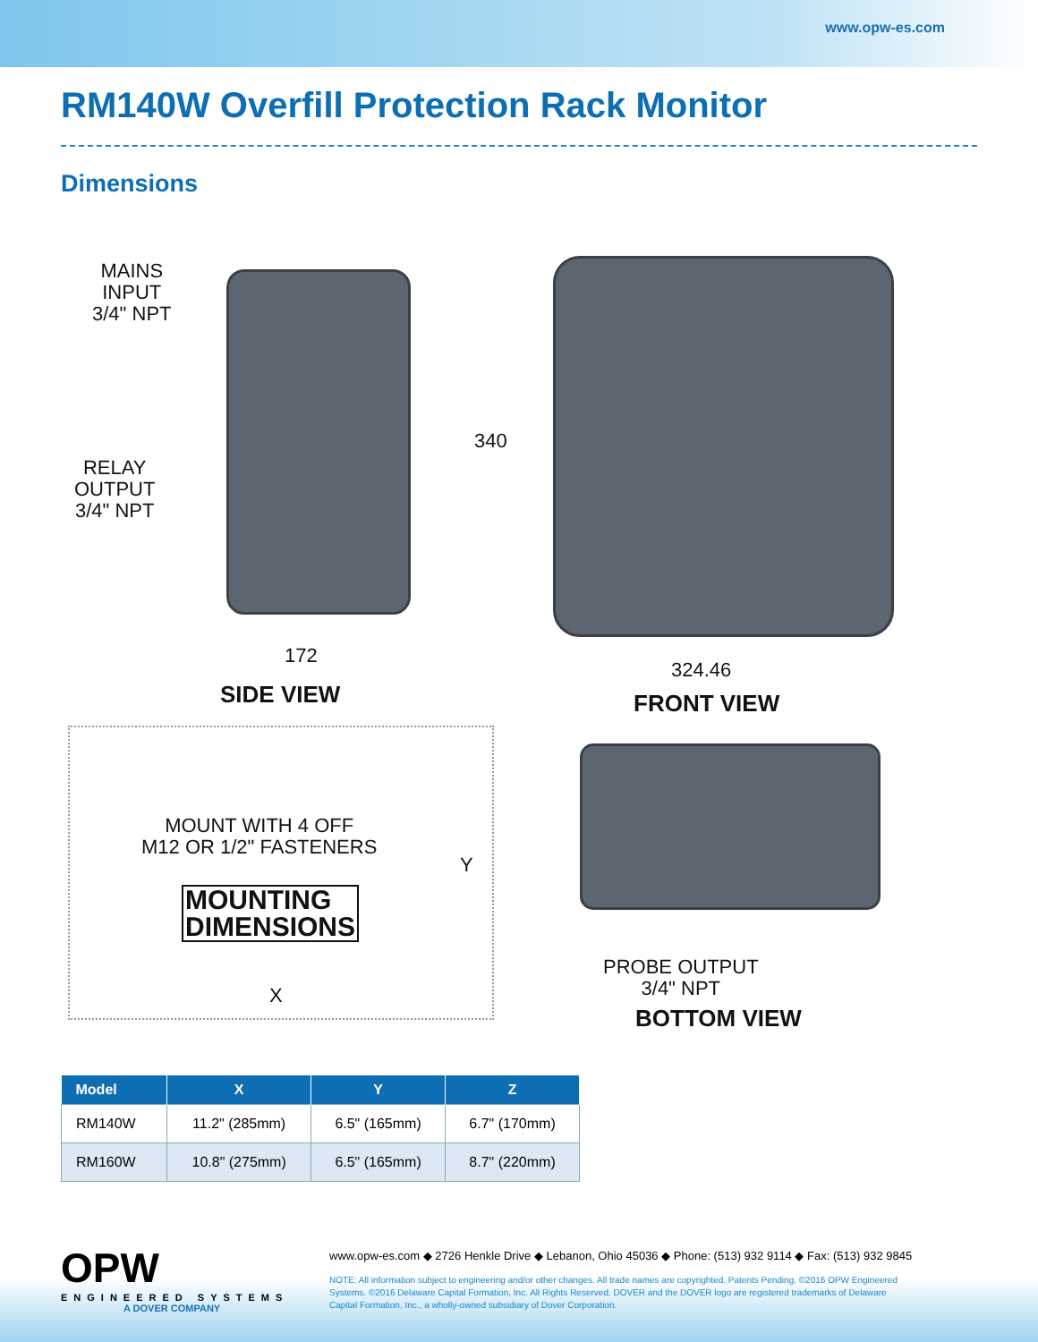www.opw-es.com
RM140W Overfill Protection Rack Monitor
Dimensions
MAINS
INPUT
3/4" NPT
RELAY
OUTPUT
3/4" NPT
172
SIDE VIEW
340
324.46
FRONT VIEW
MOUNT WITH 4 OFF
M12 OR 1/2" FASTENERS
MOUNTING
DIMENSIONS
Y
X
PROBE OUTPUT
3/4" NPT
BOTTOM VIEW
| Model | X | Y | Z |
| --- | --- | --- | --- |
| RM140W | 11.2" (285mm) | 6.5" (165mm) | 6.7" (170mm) |
| RM160W | 10.8" (275mm) | 6.5" (165mm) | 8.7" (220mm) |
OPW
ENGINEERED SYSTEMS
A DOVER COMPANY
www.opw-es.com ◆ 2726 Henkle Drive ◆ Lebanon, Ohio 45036 ◆ Phone: (513) 932 9114 ◆ Fax: (513) 932 9845
NOTE: All information subject to engineering and/or other changes. All trade names are copyrighted. Patents Pending. ©2016 OPW Engineered Systems. ©2016 Delaware Capital Formation, Inc. All Rights Reserved. DOVER and the DOVER logo are registered trademarks of Delaware Capital Formation, Inc., a wholly-owned subsidiary of Dover Corporation.